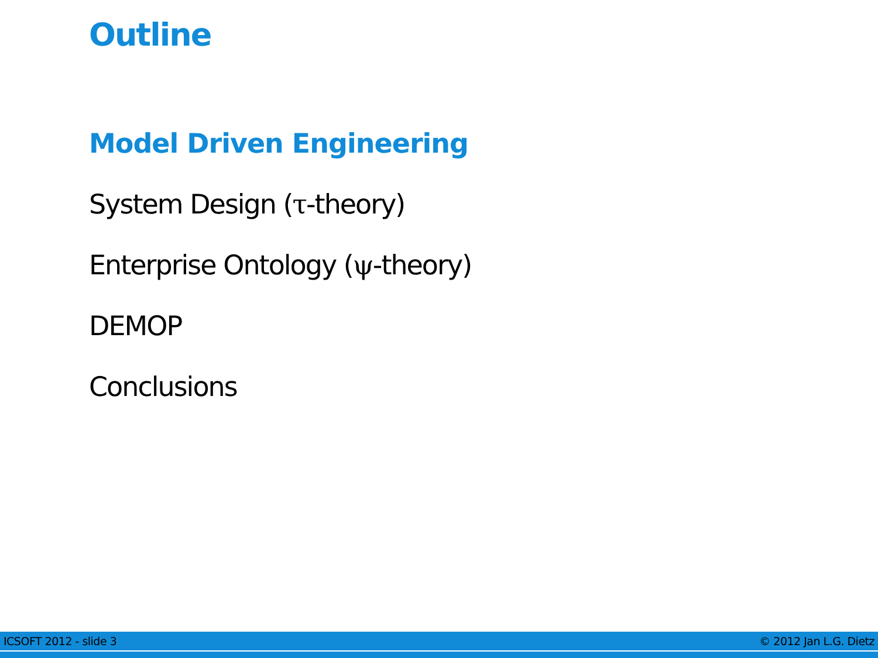Outline
Model Driven Engineering
System Design (τ-theory)
Enterprise Ontology (ψ-theory)
DEMOP
Conclusions
ICSOFT 2012 - slide 3 © 2012 Jan L.G. Dietz